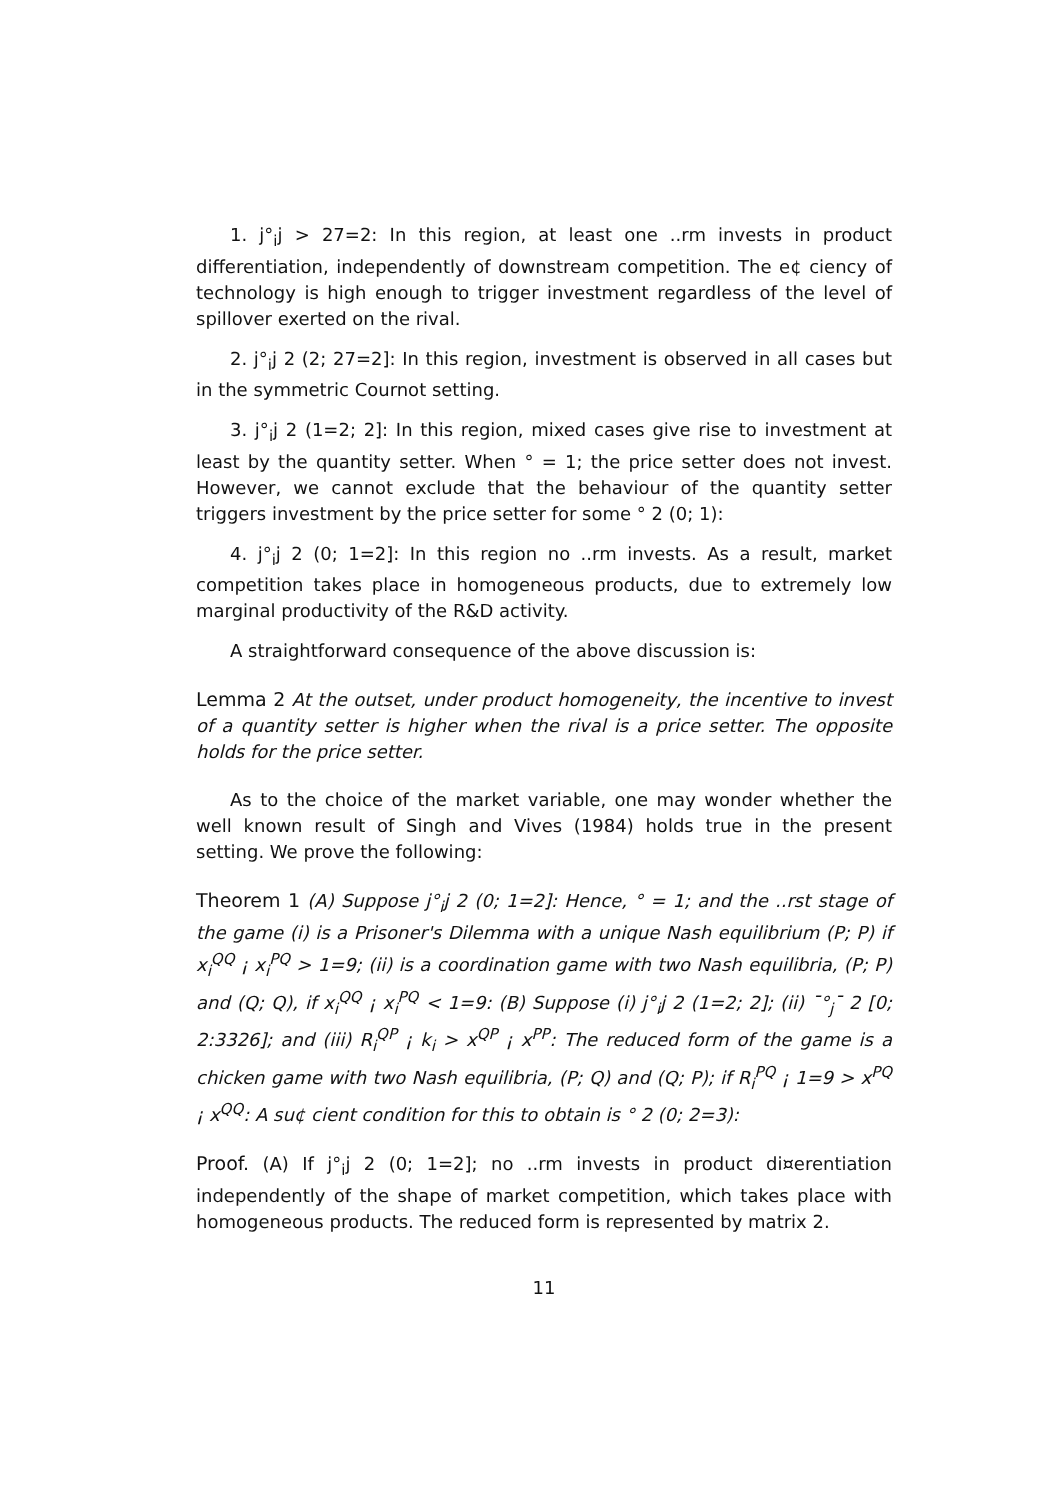1. j°<sub>i</sub>j > 27=2: In this region, at least one ..rm invests in product differentiation, independently of downstream competition. The e¢ ciency of technology is high enough to trigger investment regardless of the level of spillover exerted on the rival.
2. j°<sub>i</sub>j 2 (2; 27=2]: In this region, investment is observed in all cases but in the symmetric Cournot setting.
3. j°<sub>i</sub>j 2 (1=2; 2]: In this region, mixed cases give rise to investment at least by the quantity setter. When ° = 1; the price setter does not invest. However, we cannot exclude that the behaviour of the quantity setter triggers investment by the price setter for some ° 2 (0; 1):
4. j°<sub>i</sub>j 2 (0; 1=2]: In this region no ..rm invests. As a result, market competition takes place in homogeneous products, due to extremely low marginal productivity of the R&D activity.
A straightforward consequence of the above discussion is:
Lemma 2 At the outset, under product homogeneity, the incentive to invest of a quantity setter is higher when the rival is a price setter. The opposite holds for the price setter.
As to the choice of the market variable, one may wonder whether the well known result of Singh and Vives (1984) holds true in the present setting. We prove the following:
Theorem 1 (A) Suppose j°<sub>i</sub>j 2 (0; 1=2]: Hence, ° = 1; and the ..rst stage of the game (i) is a Prisoner's Dilemma with a unique Nash equilibrium (P; P) if x<sub>i</sub><sup>QQ</sup> ¡ x<sub>i</sub><sup>PQ</sup> > 1=9; (ii) is a coordination game with two Nash equilibria, (P; P) and (Q; Q), if x<sub>i</sub><sup>QQ</sup> ¡ x<sub>i</sub><sup>PQ</sup> < 1=9: (B) Suppose (i) j°<sub>i</sub>j 2 (1=2; 2]; (ii) ¯°<sub>j</sub>¯ 2 [0; 2:3326]; and (iii) R<sub>i</sub><sup>QP</sup> ¡ k<sub>i</sub> > x<sup>QP</sup> ¡ x<sup>PP</sup>: The reduced form of the game is a chicken game with two Nash equilibria, (P; Q) and (Q; P); if R<sub>i</sub><sup>PQ</sup> ¡ 1=9 > x<sup>PQ</sup> ¡ x<sup>QQ</sup>: A su¢ cient condition for this to obtain is ° 2 (0; 2=3):
Proof. (A) If j°<sub>i</sub>j 2 (0; 1=2]; no ..rm invests in product di¤erentiation independently of the shape of market competition, which takes place with homogeneous products. The reduced form is represented by matrix 2.
11